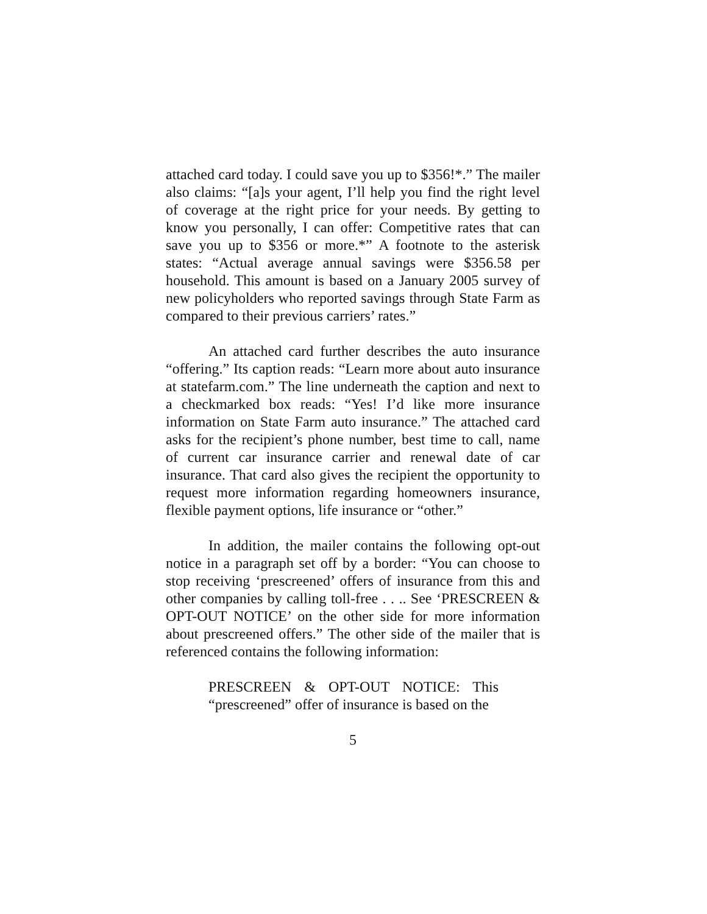attached card today. I could save you up to $356!*.” The mailer also claims: “[a]s your agent, I’ll help you find the right level of coverage at the right price for your needs. By getting to know you personally, I can offer: Competitive rates that can save you up to $356 or more.*” A footnote to the asterisk states: “Actual average annual savings were $356.58 per household. This amount is based on a January 2005 survey of new policyholders who reported savings through State Farm as compared to their previous carriers’ rates.”
An attached card further describes the auto insurance “offering.” Its caption reads: “Learn more about auto insurance at statefarm.com.” The line underneath the caption and next to a checkmarked box reads: “Yes! I’d like more insurance information on State Farm auto insurance.” The attached card asks for the recipient’s phone number, best time to call, name of current car insurance carrier and renewal date of car insurance. That card also gives the recipient the opportunity to request more information regarding homeowners insurance, flexible payment options, life insurance or “other.”
In addition, the mailer contains the following opt-out notice in a paragraph set off by a border: “You can choose to stop receiving ‘prescreened’ offers of insurance from this and other companies by calling toll-free . . .. See ‘PRESCREEN & OPT-OUT NOTICE’ on the other side for more information about prescreened offers.” The other side of the mailer that is referenced contains the following information:
PRESCREEN & OPT-OUT NOTICE: This “prescreened” offer of insurance is based on the
5